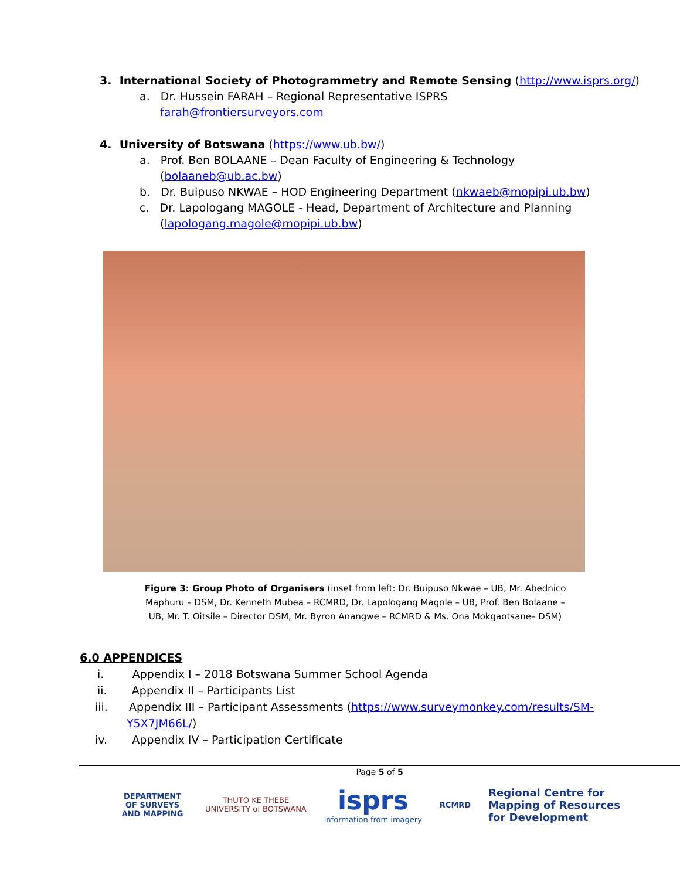3. International Society of Photogrammetry and Remote Sensing (http://www.isprs.org/)
a. Dr. Hussein FARAH – Regional Representative ISPRS
farah@frontiersurveyors.com
4. University of Botswana (https://www.ub.bw/)
a. Prof. Ben BOLAANE – Dean Faculty of Engineering & Technology
(bolaaneb@ub.ac.bw)
b. Dr. Buipuso NKWAE – HOD Engineering Department (nkwaeb@mopipi.ub.bw)
c. Dr. Lapologang MAGOLE - Head, Department of Architecture and Planning
(lapologang.magole@mopipi.ub.bw)
Figure 3: Group Photo of Organisers (inset from left: Dr. Buipuso Nkwae – UB, Mr. Abednico Maphuru – DSM, Dr. Kenneth Mubea – RCMRD, Dr. Lapologang Magole – UB, Prof. Ben Bolaane – UB, Mr. T. Oitsile – Director DSM, Mr. Byron Anangwe – RCMRD & Ms. Ona Mokgaotsane– DSM)
6.0 APPENDICES
i. Appendix I – 2018 Botswana Summer School Agenda
ii. Appendix II – Participants List
iii. Appendix III – Participant Assessments (https://www.surveymonkey.com/results/SM-
Y5X7JM66L/)
iv. Appendix IV – Participation Certificate
Page 5 of 5
DEPARTMENT OF SURVEYS AND MAPPING
THUTO KE THEBE
UNIVERSITY of BOTSWANA
isprs
information from imagery
RCMRD
Regional Centre for
Mapping of Resources
for Development